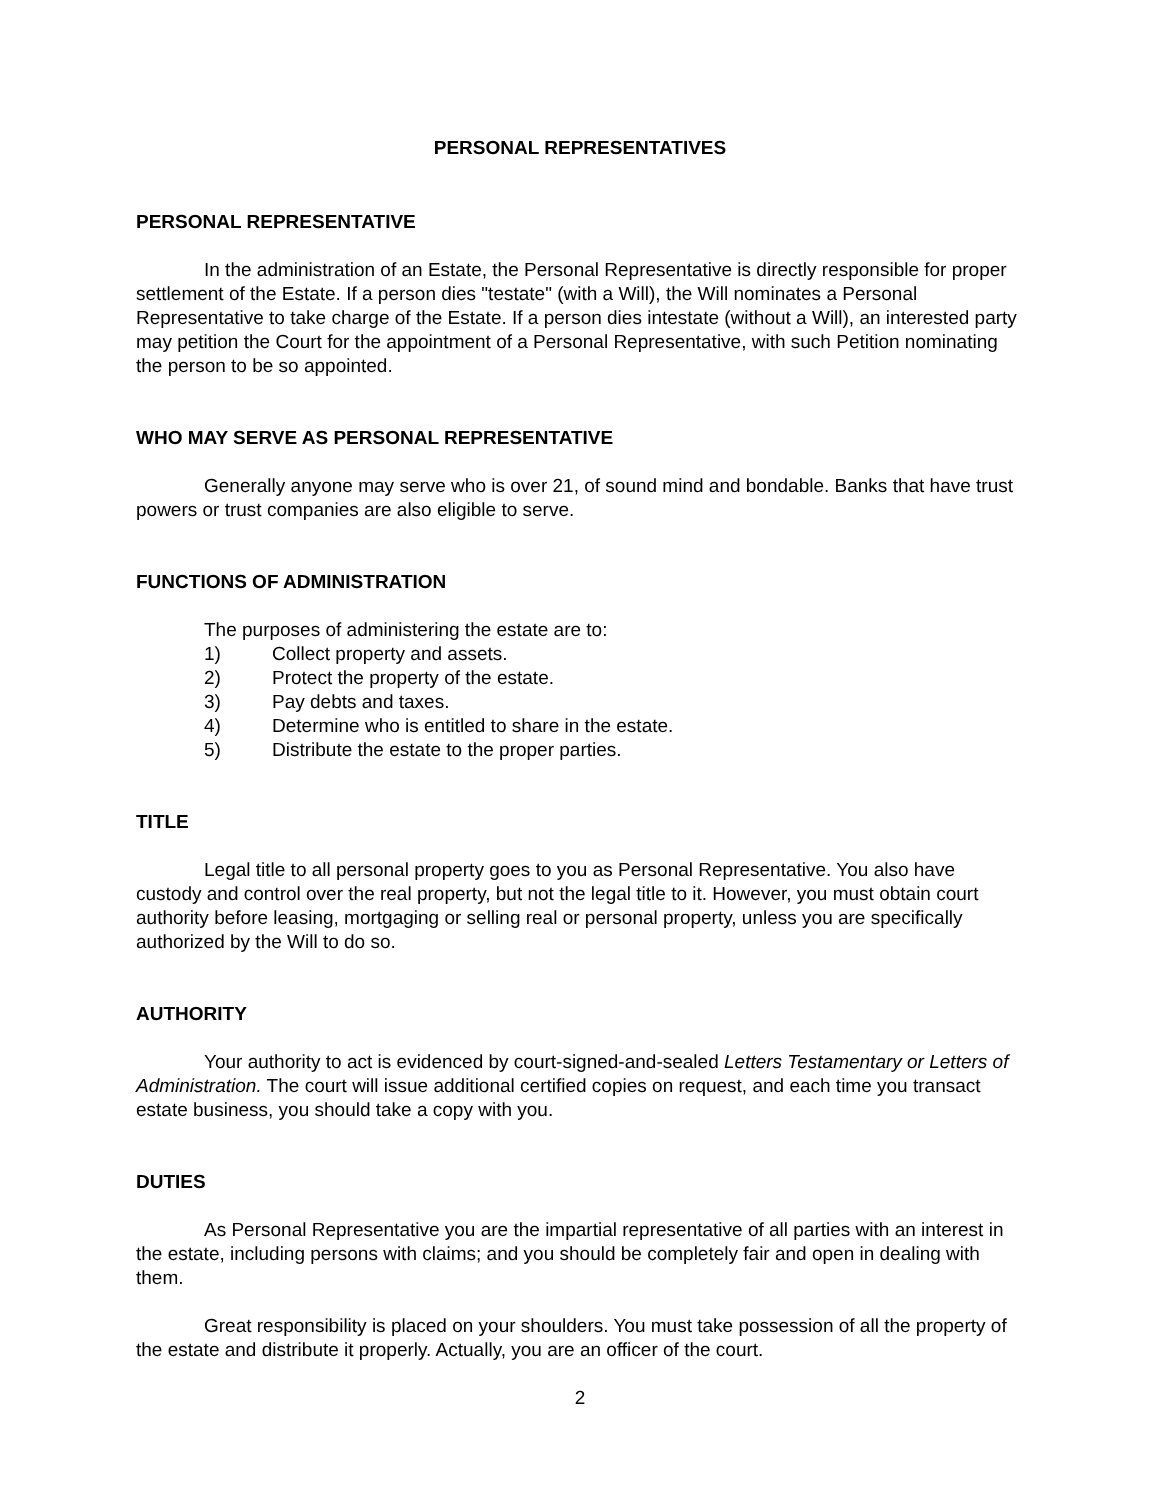PERSONAL REPRESENTATIVES
PERSONAL REPRESENTATIVE
In the administration of an Estate, the Personal Representative is directly responsible for proper settlement of the Estate. If a person dies "testate" (with a Will), the Will nominates a Personal Representative to take charge of the Estate. If a person dies intestate (without a Will), an interested party may petition the Court for the appointment of a Personal Representative, with such Petition nominating the person to be so appointed.
WHO MAY SERVE AS PERSONAL REPRESENTATIVE
Generally anyone may serve who is over 21, of sound mind and bondable. Banks that have trust powers or trust companies are also eligible to serve.
FUNCTIONS OF ADMINISTRATION
The purposes of administering the estate are to:
1) Collect property and assets.
2) Protect the property of the estate.
3) Pay debts and taxes.
4) Determine who is entitled to share in the estate.
5) Distribute the estate to the proper parties.
TITLE
Legal title to all personal property goes to you as Personal Representative. You also have custody and control over the real property, but not the legal title to it. However, you must obtain court authority before leasing, mortgaging or selling real or personal property, unless you are specifically authorized by the Will to do so.
AUTHORITY
Your authority to act is evidenced by court-signed-and-sealed Letters Testamentary or Letters of Administration. The court will issue additional certified copies on request, and each time you transact estate business, you should take a copy with you.
DUTIES
As Personal Representative you are the impartial representative of all parties with an interest in the estate, including persons with claims; and you should be completely fair and open in dealing with them.
Great responsibility is placed on your shoulders. You must take possession of all the property of the estate and distribute it properly. Actually, you are an officer of the court.
2